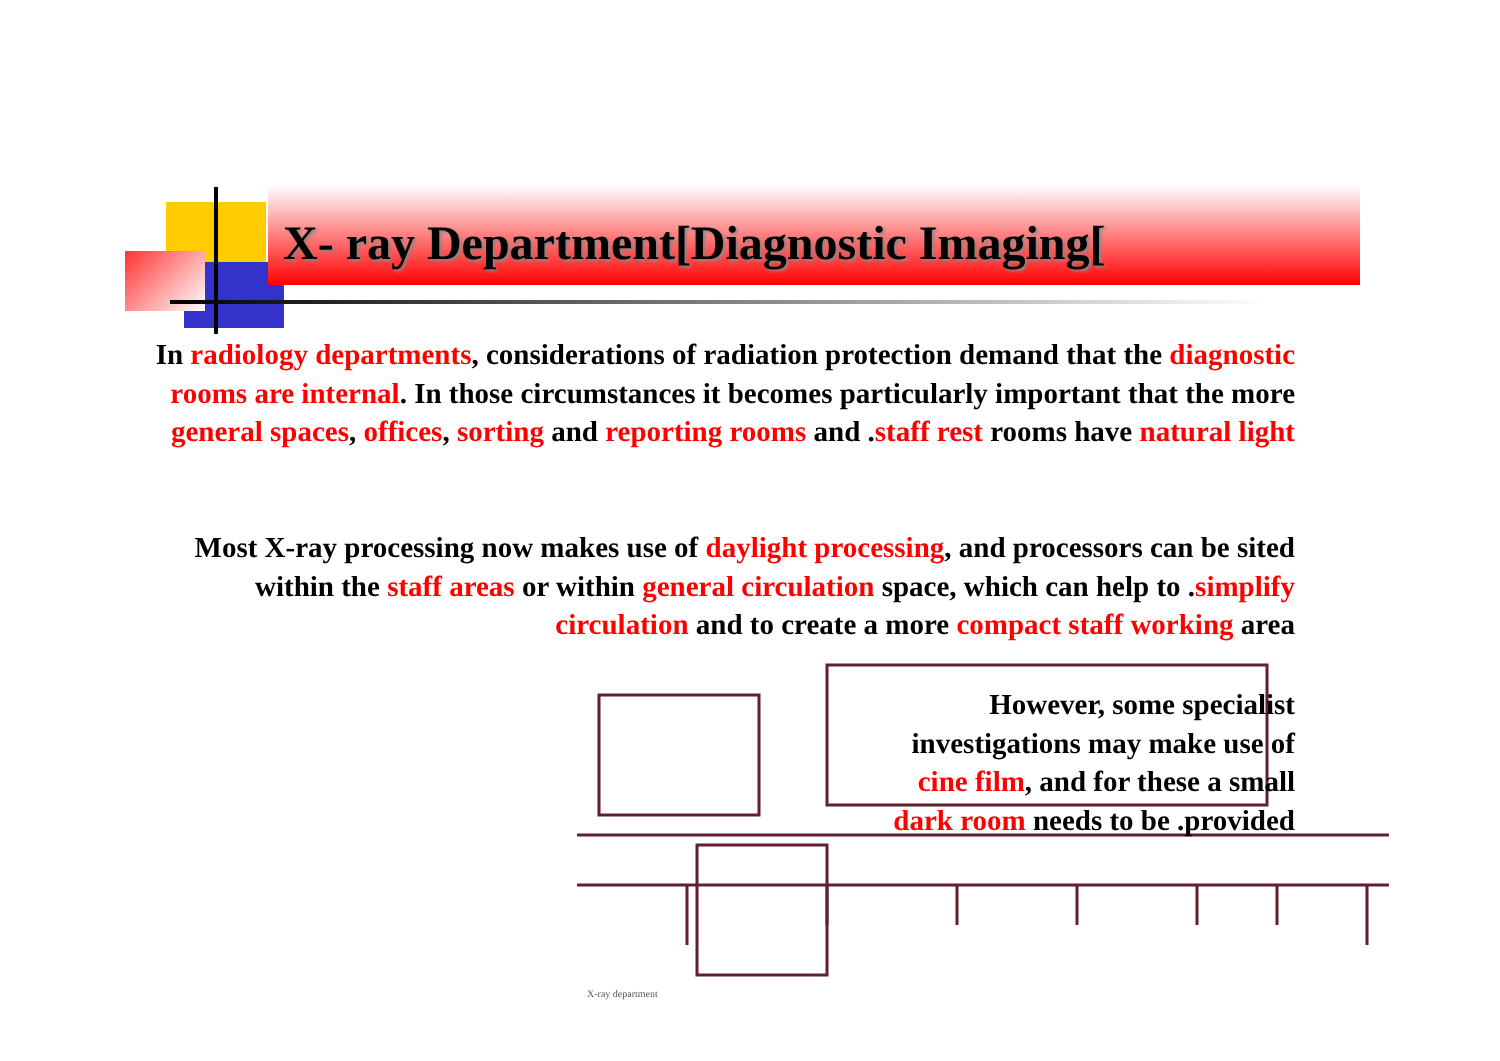X- ray Department[Diagnostic Imaging[
In radiology departments, considerations of radiation protection demand that the diagnostic rooms are internal. In those circumstances it becomes particularly important that the more general spaces, offices, sorting and reporting rooms and .staff rest rooms have natural light
Most X-ray processing now makes use of daylight processing, and processors can be sited within the staff areas or within general circulation space, which can help to .simplify circulation and to create a more compact staff working area
X-ray department
However, some specialist investigations may make use of cine film, and for these a small dark room needs to be .provided